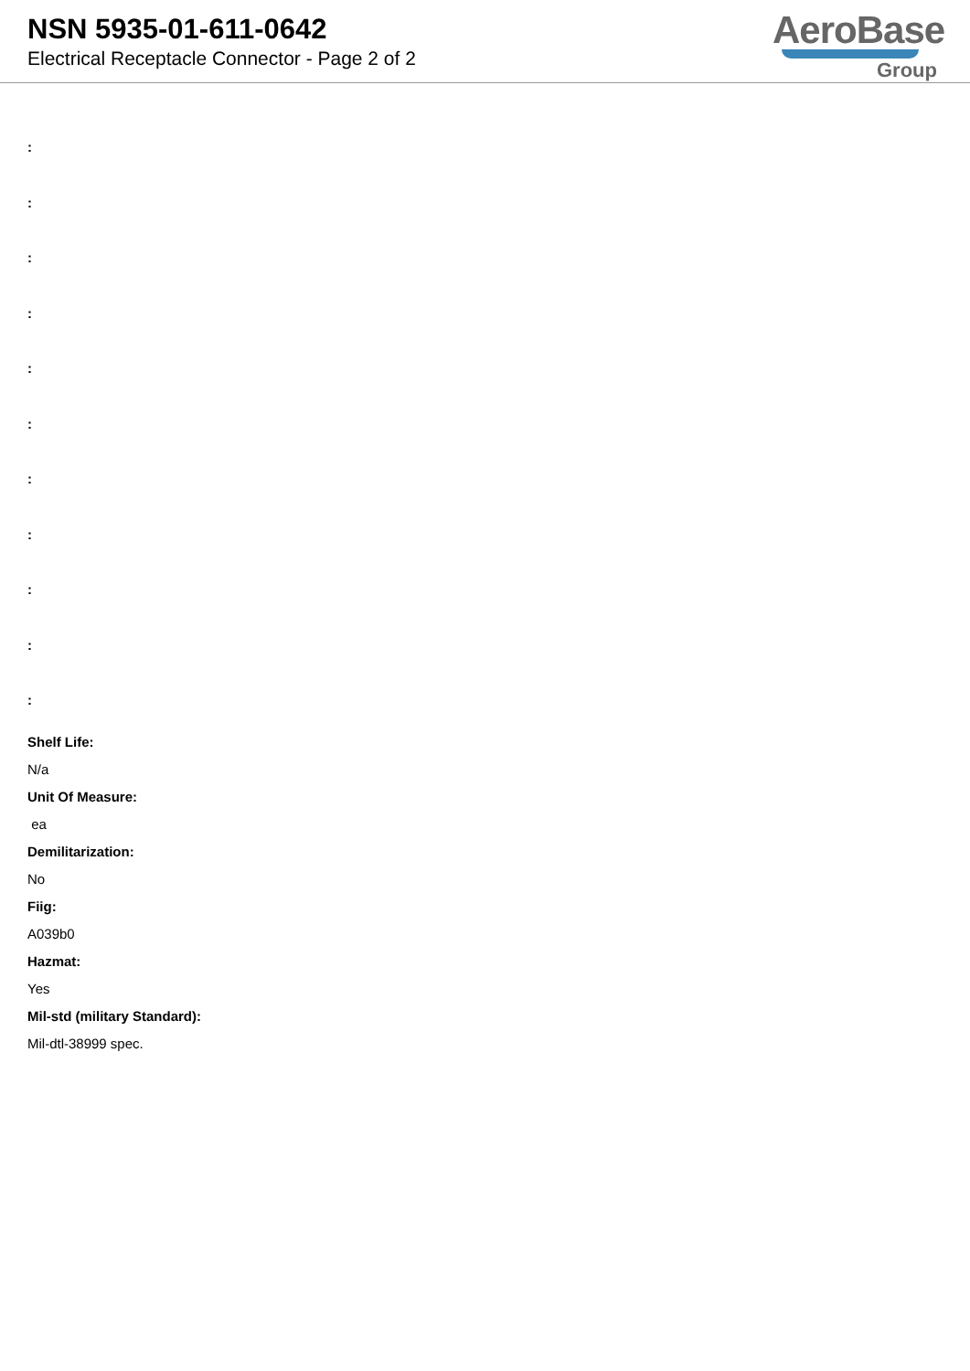NSN 5935-01-611-0642
Electrical Receptacle Connector - Page 2 of 2
AeroBase
Group
:
:
:
:
:
:
:
:
:
:
:
Shelf Life:
N/a
Unit Of Measure:
ea
Demilitarization:
No
Fiig:
A039b0
Hazmat:
Yes
Mil-std (military Standard):
Mil-dtl-38999 spec.